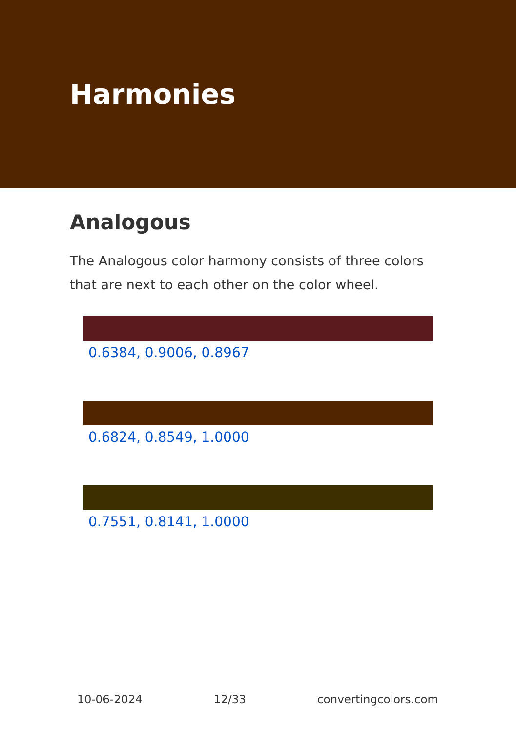Harmonies
Analogous
The Analogous color harmony consists of three colors that are next to each other on the color wheel.
0.6384, 0.9006, 0.8967
0.6824, 0.8549, 1.0000
0.7551, 0.8141, 1.0000
10-06-2024 12/33 convertingcolors.com